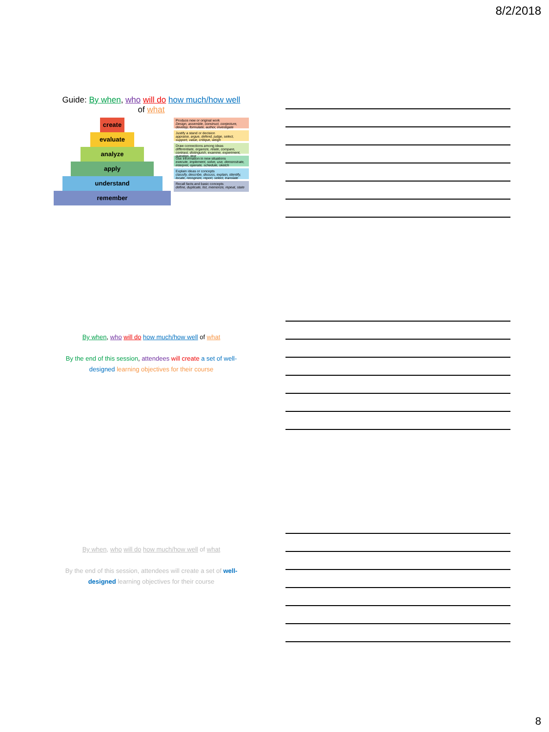8/2/2018
Guide: By when, who will do how much/how well
of what
create
evaluate
analyze
apply
understand
remember
Produce new or original work
Design, assemble, construct, conjecture, develop, formulate, author, investigate
Justify a stand or decision
appraise, argue, defend, judge, select, support, value, critique, weigh
Draw connections among ideas
differentiate, organize, relate, compare, contrast, distinguish, examine, experiment, question, test
Use information in new situations
execute, implement, solve, use, demonstrate, interpret, operate, schedule, sketch
Explain ideas or concepts
classify, describe, discuss, explain, identify, locate, recognize, report, select, translate
Recall facts and basic concepts
define, duplicate, list, memorize, repeat, state
By when, who will do how much/how well of what
By the end of this session, attendees will create a set of well-designed learning objectives for their course
By when, who will do how much/how well of what
By the end of this session, attendees will create a set of well-designed learning objectives for their course
8